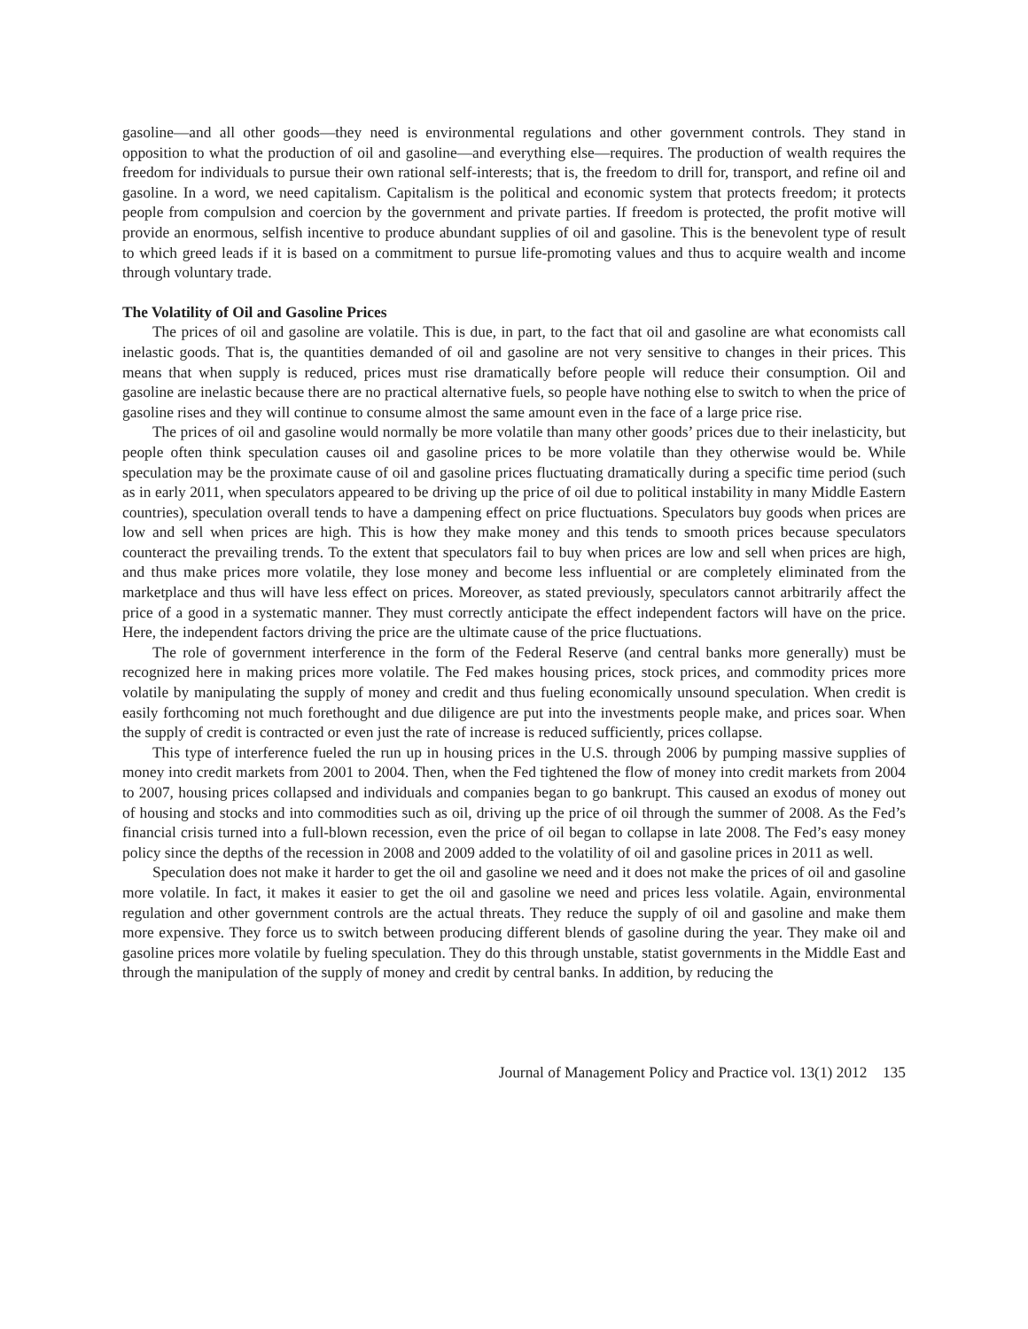gasoline—and all other goods—they need is environmental regulations and other government controls. They stand in opposition to what the production of oil and gasoline—and everything else—requires. The production of wealth requires the freedom for individuals to pursue their own rational self-interests; that is, the freedom to drill for, transport, and refine oil and gasoline. In a word, we need capitalism. Capitalism is the political and economic system that protects freedom; it protects people from compulsion and coercion by the government and private parties. If freedom is protected, the profit motive will provide an enormous, selfish incentive to produce abundant supplies of oil and gasoline. This is the benevolent type of result to which greed leads if it is based on a commitment to pursue life-promoting values and thus to acquire wealth and income through voluntary trade.
The Volatility of Oil and Gasoline Prices
The prices of oil and gasoline are volatile. This is due, in part, to the fact that oil and gasoline are what economists call inelastic goods. That is, the quantities demanded of oil and gasoline are not very sensitive to changes in their prices. This means that when supply is reduced, prices must rise dramatically before people will reduce their consumption. Oil and gasoline are inelastic because there are no practical alternative fuels, so people have nothing else to switch to when the price of gasoline rises and they will continue to consume almost the same amount even in the face of a large price rise.
The prices of oil and gasoline would normally be more volatile than many other goods’ prices due to their inelasticity, but people often think speculation causes oil and gasoline prices to be more volatile than they otherwise would be. While speculation may be the proximate cause of oil and gasoline prices fluctuating dramatically during a specific time period (such as in early 2011, when speculators appeared to be driving up the price of oil due to political instability in many Middle Eastern countries), speculation overall tends to have a dampening effect on price fluctuations. Speculators buy goods when prices are low and sell when prices are high. This is how they make money and this tends to smooth prices because speculators counteract the prevailing trends. To the extent that speculators fail to buy when prices are low and sell when prices are high, and thus make prices more volatile, they lose money and become less influential or are completely eliminated from the marketplace and thus will have less effect on prices. Moreover, as stated previously, speculators cannot arbitrarily affect the price of a good in a systematic manner. They must correctly anticipate the effect independent factors will have on the price. Here, the independent factors driving the price are the ultimate cause of the price fluctuations.
The role of government interference in the form of the Federal Reserve (and central banks more generally) must be recognized here in making prices more volatile. The Fed makes housing prices, stock prices, and commodity prices more volatile by manipulating the supply of money and credit and thus fueling economically unsound speculation. When credit is easily forthcoming not much forethought and due diligence are put into the investments people make, and prices soar. When the supply of credit is contracted or even just the rate of increase is reduced sufficiently, prices collapse.
This type of interference fueled the run up in housing prices in the U.S. through 2006 by pumping massive supplies of money into credit markets from 2001 to 2004. Then, when the Fed tightened the flow of money into credit markets from 2004 to 2007, housing prices collapsed and individuals and companies began to go bankrupt. This caused an exodus of money out of housing and stocks and into commodities such as oil, driving up the price of oil through the summer of 2008. As the Fed’s financial crisis turned into a full-blown recession, even the price of oil began to collapse in late 2008. The Fed’s easy money policy since the depths of the recession in 2008 and 2009 added to the volatility of oil and gasoline prices in 2011 as well.
Speculation does not make it harder to get the oil and gasoline we need and it does not make the prices of oil and gasoline more volatile. In fact, it makes it easier to get the oil and gasoline we need and prices less volatile. Again, environmental regulation and other government controls are the actual threats. They reduce the supply of oil and gasoline and make them more expensive. They force us to switch between producing different blends of gasoline during the year. They make oil and gasoline prices more volatile by fueling speculation. They do this through unstable, statist governments in the Middle East and through the manipulation of the supply of money and credit by central banks. In addition, by reducing the
Journal of Management Policy and Practice vol. 13(1) 2012 135